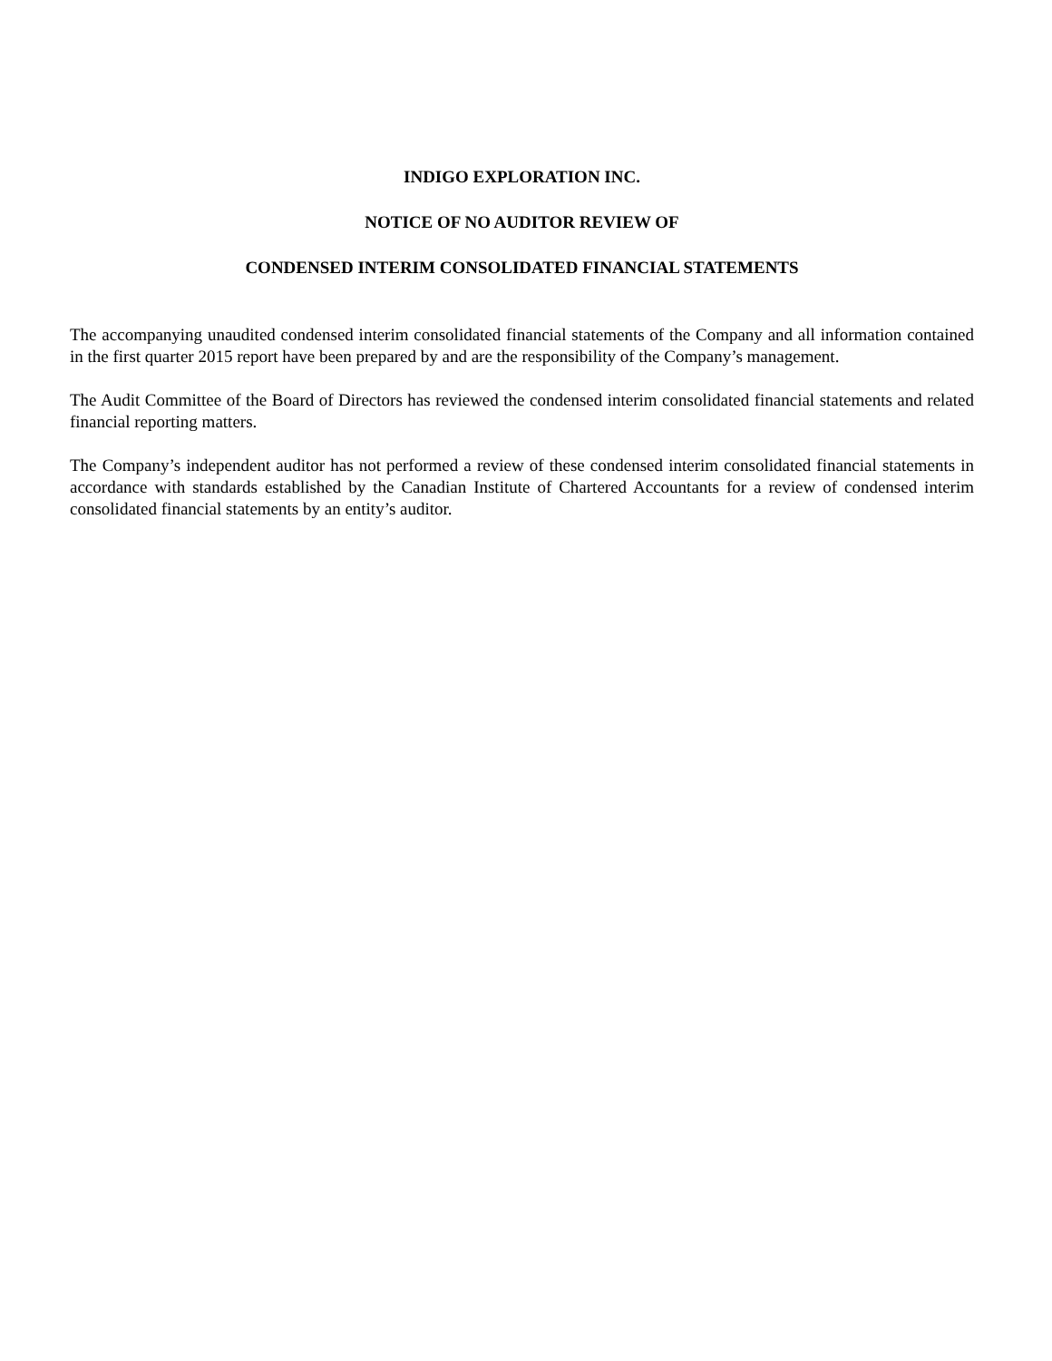INDIGO EXPLORATION INC.
NOTICE OF NO AUDITOR REVIEW OF
CONDENSED INTERIM CONSOLIDATED FINANCIAL STATEMENTS
The accompanying unaudited condensed interim consolidated financial statements of the Company and all information contained in the first quarter 2015 report have been prepared by and are the responsibility of the Company’s management.
The Audit Committee of the Board of Directors has reviewed the condensed interim consolidated financial statements and related financial reporting matters.
The Company’s independent auditor has not performed a review of these condensed interim consolidated financial statements in accordance with standards established by the Canadian Institute of Chartered Accountants for a review of condensed interim consolidated financial statements by an entity’s auditor.